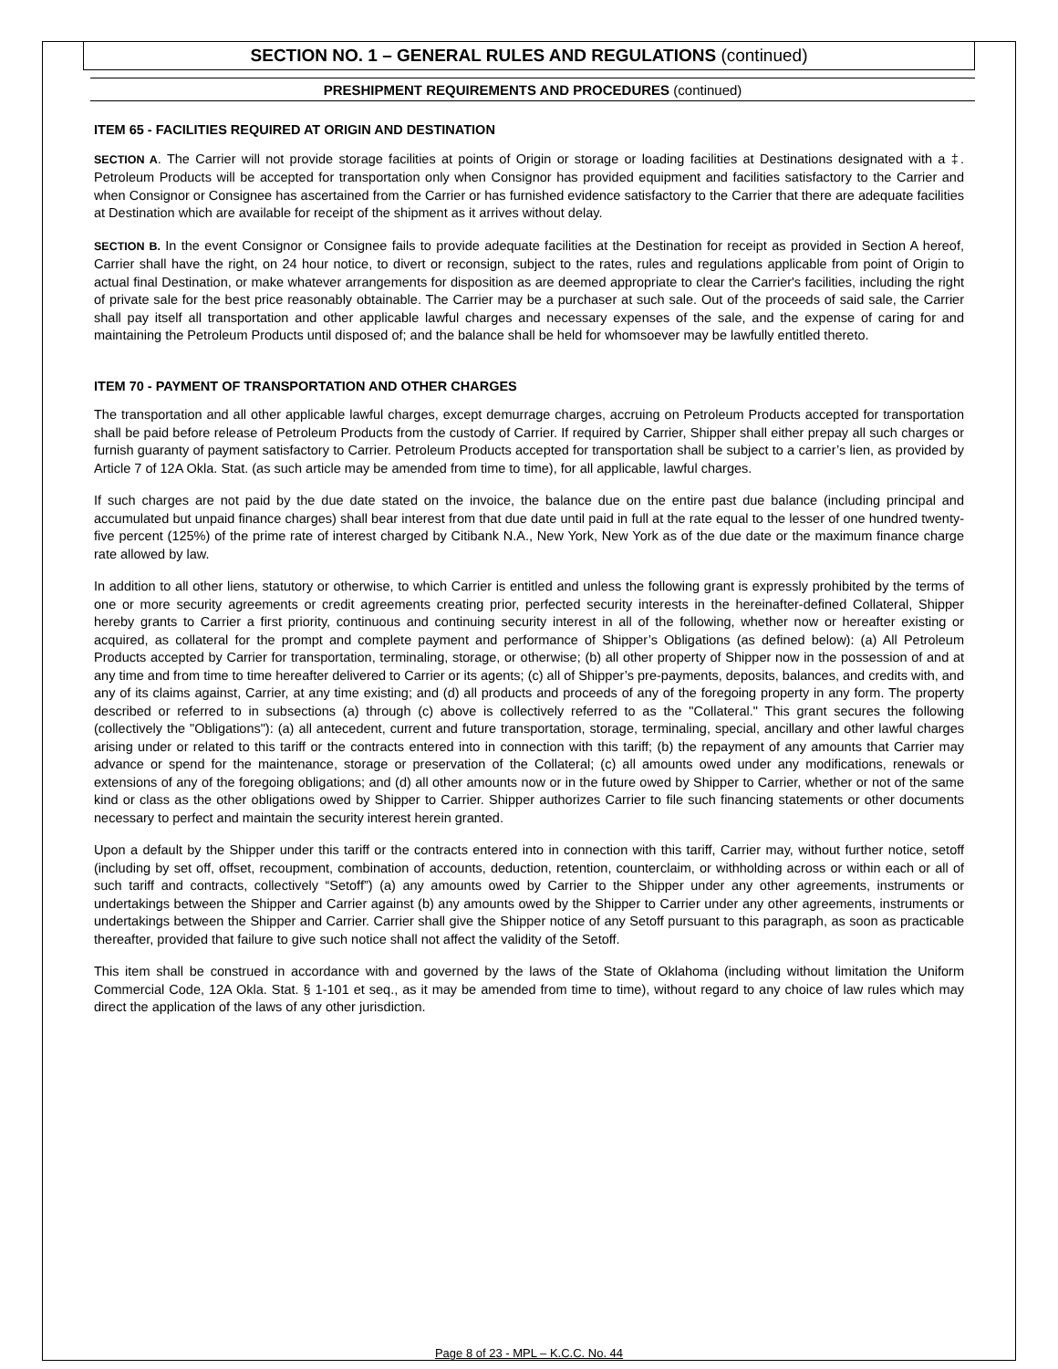SECTION NO. 1 – GENERAL RULES AND REGULATIONS (continued)
PRESHIPMENT REQUIREMENTS AND PROCEDURES (continued)
ITEM 65 - FACILITIES REQUIRED AT ORIGIN AND DESTINATION
SECTION A. The Carrier will not provide storage facilities at points of Origin or storage or loading facilities at Destinations designated with a ‡. Petroleum Products will be accepted for transportation only when Consignor has provided equipment and facilities satisfactory to the Carrier and when Consignor or Consignee has ascertained from the Carrier or has furnished evidence satisfactory to the Carrier that there are adequate facilities at Destination which are available for receipt of the shipment as it arrives without delay.
SECTION B. In the event Consignor or Consignee fails to provide adequate facilities at the Destination for receipt as provided in Section A hereof, Carrier shall have the right, on 24 hour notice, to divert or reconsign, subject to the rates, rules and regulations applicable from point of Origin to actual final Destination, or make whatever arrangements for disposition as are deemed appropriate to clear the Carrier's facilities, including the right of private sale for the best price reasonably obtainable. The Carrier may be a purchaser at such sale. Out of the proceeds of said sale, the Carrier shall pay itself all transportation and other applicable lawful charges and necessary expenses of the sale, and the expense of caring for and maintaining the Petroleum Products until disposed of; and the balance shall be held for whomsoever may be lawfully entitled thereto.
ITEM 70 - PAYMENT OF TRANSPORTATION AND OTHER CHARGES
The transportation and all other applicable lawful charges, except demurrage charges, accruing on Petroleum Products accepted for transportation shall be paid before release of Petroleum Products from the custody of Carrier. If required by Carrier, Shipper shall either prepay all such charges or furnish guaranty of payment satisfactory to Carrier. Petroleum Products accepted for transportation shall be subject to a carrier’s lien, as provided by Article 7 of 12A Okla. Stat. (as such article may be amended from time to time), for all applicable, lawful charges.
If such charges are not paid by the due date stated on the invoice, the balance due on the entire past due balance (including principal and accumulated but unpaid finance charges) shall bear interest from that due date until paid in full at the rate equal to the lesser of one hundred twenty-five percent (125%) of the prime rate of interest charged by Citibank N.A., New York, New York as of the due date or the maximum finance charge rate allowed by law.
In addition to all other liens, statutory or otherwise, to which Carrier is entitled and unless the following grant is expressly prohibited by the terms of one or more security agreements or credit agreements creating prior, perfected security interests in the hereinafter-defined Collateral, Shipper hereby grants to Carrier a first priority, continuous and continuing security interest in all of the following, whether now or hereafter existing or acquired, as collateral for the prompt and complete payment and performance of Shipper’s Obligations (as defined below): (a) All Petroleum Products accepted by Carrier for transportation, terminaling, storage, or otherwise; (b) all other property of Shipper now in the possession of and at any time and from time to time hereafter delivered to Carrier or its agents; (c) all of Shipper’s pre-payments, deposits, balances, and credits with, and any of its claims against, Carrier, at any time existing; and (d) all products and proceeds of any of the foregoing property in any form. The property described or referred to in subsections (a) through (c) above is collectively referred to as the "Collateral." This grant secures the following (collectively the "Obligations"): (a) all antecedent, current and future transportation, storage, terminaling, special, ancillary and other lawful charges arising under or related to this tariff or the contracts entered into in connection with this tariff; (b) the repayment of any amounts that Carrier may advance or spend for the maintenance, storage or preservation of the Collateral; (c) all amounts owed under any modifications, renewals or extensions of any of the foregoing obligations; and (d) all other amounts now or in the future owed by Shipper to Carrier, whether or not of the same kind or class as the other obligations owed by Shipper to Carrier. Shipper authorizes Carrier to file such financing statements or other documents necessary to perfect and maintain the security interest herein granted.
Upon a default by the Shipper under this tariff or the contracts entered into in connection with this tariff, Carrier may, without further notice, setoff (including by set off, offset, recoupment, combination of accounts, deduction, retention, counterclaim, or withholding across or within each or all of such tariff and contracts, collectively “Setoff”) (a) any amounts owed by Carrier to the Shipper under any other agreements, instruments or undertakings between the Shipper and Carrier against (b) any amounts owed by the Shipper to Carrier under any other agreements, instruments or undertakings between the Shipper and Carrier. Carrier shall give the Shipper notice of any Setoff pursuant to this paragraph, as soon as practicable thereafter, provided that failure to give such notice shall not affect the validity of the Setoff.
This item shall be construed in accordance with and governed by the laws of the State of Oklahoma (including without limitation the Uniform Commercial Code, 12A Okla. Stat. § 1-101 et seq., as it may be amended from time to time), without regard to any choice of law rules which may direct the application of the laws of any other jurisdiction.
Page 8 of 23 - MPL – K.C.C. No. 44